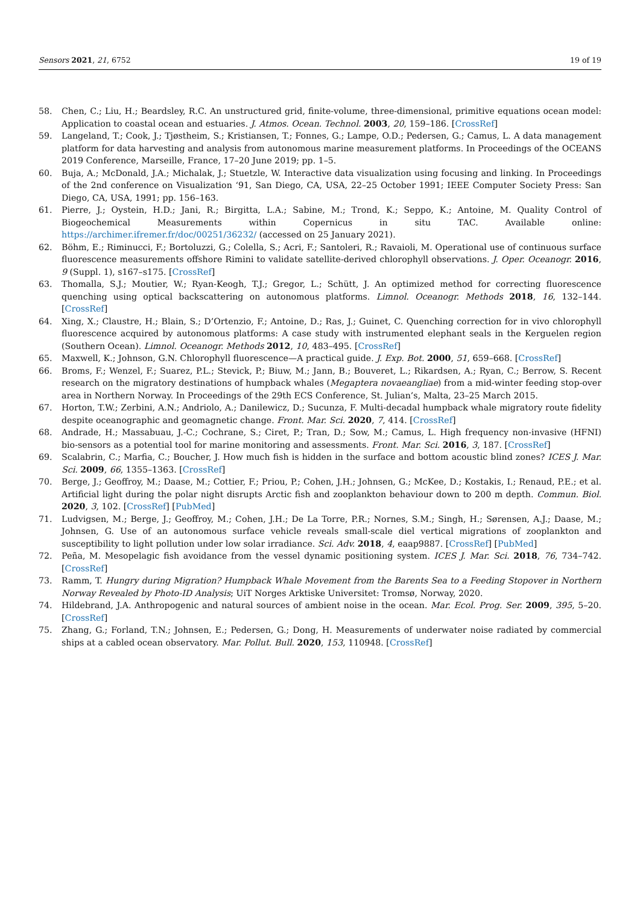Sensors 2021, 21, 6752 19 of 19
58. Chen, C.; Liu, H.; Beardsley, R.C. An unstructured grid, finite-volume, three-dimensional, primitive equations ocean model: Application to coastal ocean and estuaries. J. Atmos. Ocean. Technol. 2003, 20, 159–186. [CrossRef]
59. Langeland, T.; Cook, J.; Tjøstheim, S.; Kristiansen, T.; Fonnes, G.; Lampe, O.D.; Pedersen, G.; Camus, L. A data management platform for data harvesting and analysis from autonomous marine measurement platforms. In Proceedings of the OCEANS 2019 Conference, Marseille, France, 17–20 June 2019; pp. 1–5.
60. Buja, A.; McDonald, J.A.; Michalak, J.; Stuetzle, W. Interactive data visualization using focusing and linking. In Proceedings of the 2nd conference on Visualization ‘91, San Diego, CA, USA, 22–25 October 1991; IEEE Computer Society Press: San Diego, CA, USA, 1991; pp. 156–163.
61. Pierre, J.; Oystein, H.D.; Jani, R.; Birgitta, L.A.; Sabine, M.; Trond, K.; Seppo, K.; Antoine, M. Quality Control of Biogeochemical Measurements within Copernicus in situ TAC. Available online: https://archimer.ifremer.fr/doc/00251/36232/ (accessed on 25 January 2021).
62. Böhm, E.; Riminucci, F.; Bortoluzzi, G.; Colella, S.; Acri, F.; Santoleri, R.; Ravaioli, M. Operational use of continuous surface fluorescence measurements offshore Rimini to validate satellite-derived chlorophyll observations. J. Oper. Oceanogr. 2016, 9 (Suppl. 1), s167–s175. [CrossRef]
63. Thomalla, S.J.; Moutier, W.; Ryan-Keogh, T.J.; Gregor, L.; Schütt, J. An optimized method for correcting fluorescence quenching using optical backscattering on autonomous platforms. Limnol. Oceanogr. Methods 2018, 16, 132–144. [CrossRef]
64. Xing, X.; Claustre, H.; Blain, S.; D’Ortenzio, F.; Antoine, D.; Ras, J.; Guinet, C. Quenching correction for in vivo chlorophyll fluorescence acquired by autonomous platforms: A case study with instrumented elephant seals in the Kerguelen region (Southern Ocean). Limnol. Oceanogr. Methods 2012, 10, 483–495. [CrossRef]
65. Maxwell, K.; Johnson, G.N. Chlorophyll fluorescence—A practical guide. J. Exp. Bot. 2000, 51, 659–668. [CrossRef]
66. Broms, F.; Wenzel, F.; Suarez, P.L.; Stevick, P.; Biuw, M.; Jann, B.; Bouveret, L.; Rikardsen, A.; Ryan, C.; Berrow, S. Recent research on the migratory destinations of humpback whales (Megaptera novaeangliae) from a mid-winter feeding stop-over area in Northern Norway. In Proceedings of the 29th ECS Conference, St. Julian’s, Malta, 23–25 March 2015.
67. Horton, T.W.; Zerbini, A.N.; Andriolo, A.; Danilewicz, D.; Sucunza, F. Multi-decadal humpback whale migratory route fidelity despite oceanographic and geomagnetic change. Front. Mar. Sci. 2020, 7, 414. [CrossRef]
68. Andrade, H.; Massabuau, J.-C.; Cochrane, S.; Ciret, P.; Tran, D.; Sow, M.; Camus, L. High frequency non-invasive (HFNI) bio-sensors as a potential tool for marine monitoring and assessments. Front. Mar. Sci. 2016, 3, 187. [CrossRef]
69. Scalabrin, C.; Marfia, C.; Boucher, J. How much fish is hidden in the surface and bottom acoustic blind zones? ICES J. Mar. Sci. 2009, 66, 1355–1363. [CrossRef]
70. Berge, J.; Geoffroy, M.; Daase, M.; Cottier, F.; Priou, P.; Cohen, J.H.; Johnsen, G.; McKee, D.; Kostakis, I.; Renaud, P.E.; et al. Artificial light during the polar night disrupts Arctic fish and zooplankton behaviour down to 200 m depth. Commun. Biol. 2020, 3, 102. [CrossRef] [PubMed]
71. Ludvigsen, M.; Berge, J.; Geoffroy, M.; Cohen, J.H.; De La Torre, P.R.; Nornes, S.M.; Singh, H.; Sørensen, A.J.; Daase, M.; Johnsen, G. Use of an autonomous surface vehicle reveals small-scale diel vertical migrations of zooplankton and susceptibility to light pollution under low solar irradiance. Sci. Adv. 2018, 4, eaap9887. [CrossRef] [PubMed]
72. Peña, M. Mesopelagic fish avoidance from the vessel dynamic positioning system. ICES J. Mar. Sci. 2018, 76, 734–742. [CrossRef]
73. Ramm, T. Hungry during Migration? Humpback Whale Movement from the Barents Sea to a Feeding Stopover in Northern Norway Revealed by Photo-ID Analysis; UiT Norges Arktiske Universitet: Tromsø, Norway, 2020.
74. Hildebrand, J.A. Anthropogenic and natural sources of ambient noise in the ocean. Mar. Ecol. Prog. Ser. 2009, 395, 5–20. [CrossRef]
75. Zhang, G.; Forland, T.N.; Johnsen, E.; Pedersen, G.; Dong, H. Measurements of underwater noise radiated by commercial ships at a cabled ocean observatory. Mar. Pollut. Bull. 2020, 153, 110948. [CrossRef]